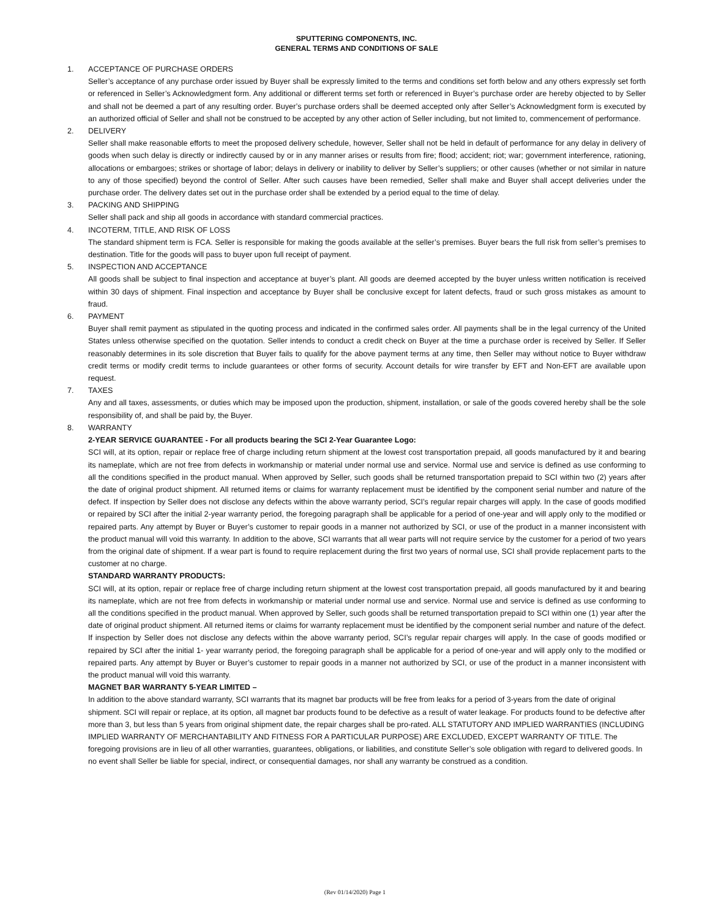SPUTTERING COMPONENTS, INC.
GENERAL TERMS AND CONDITIONS OF SALE
1. ACCEPTANCE OF PURCHASE ORDERS
Seller’s acceptance of any purchase order issued by Buyer shall be expressly limited to the terms and conditions set forth below and any others expressly set forth or referenced in Seller’s Acknowledgment form. Any additional or different terms set forth or referenced in Buyer’s purchase order are hereby objected to by Seller and shall not be deemed a part of any resulting order. Buyer’s purchase orders shall be deemed accepted only after Seller’s Acknowledgment form is executed by an authorized official of Seller and shall not be construed to be accepted by any other action of Seller including, but not limited to, commencement of performance.
2. DELIVERY
Seller shall make reasonable efforts to meet the proposed delivery schedule, however, Seller shall not be held in default of performance for any delay in delivery of goods when such delay is directly or indirectly caused by or in any manner arises or results from fire; flood; accident; riot; war; government interference, rationing, allocations or embargoes; strikes or shortage of labor; delays in delivery or inability to deliver by Seller’s suppliers; or other causes (whether or not similar in nature to any of those specified) beyond the control of Seller. After such causes have been remedied, Seller shall make and Buyer shall accept deliveries under the purchase order. The delivery dates set out in the purchase order shall be extended by a period equal to the time of delay.
3. PACKING AND SHIPPING
Seller shall pack and ship all goods in accordance with standard commercial practices.
4. INCOTERM, TITLE, AND RISK OF LOSS
The standard shipment term is FCA. Seller is responsible for making the goods available at the seller’s premises. Buyer bears the full risk from seller’s premises to destination. Title for the goods will pass to buyer upon full receipt of payment.
5. INSPECTION AND ACCEPTANCE
All goods shall be subject to final inspection and acceptance at buyer’s plant. All goods are deemed accepted by the buyer unless written notification is received within 30 days of shipment. Final inspection and acceptance by Buyer shall be conclusive except for latent defects, fraud or such gross mistakes as amount to fraud.
6. PAYMENT
Buyer shall remit payment as stipulated in the quoting process and indicated in the confirmed sales order. All payments shall be in the legal currency of the United States unless otherwise specified on the quotation. Seller intends to conduct a credit check on Buyer at the time a purchase order is received by Seller. If Seller reasonably determines in its sole discretion that Buyer fails to qualify for the above payment terms at any time, then Seller may without notice to Buyer withdraw credit terms or modify credit terms to include guarantees or other forms of security. Account details for wire transfer by EFT and Non-EFT are available upon request.
7. TAXES
Any and all taxes, assessments, or duties which may be imposed upon the production, shipment, installation, or sale of the goods covered hereby shall be the sole responsibility of, and shall be paid by, the Buyer.
8. WARRANTY
2-YEAR SERVICE GUARANTEE - For all products bearing the SCI 2-Year Guarantee Logo:
SCI will, at its option, repair or replace free of charge including return shipment at the lowest cost transportation prepaid, all goods manufactured by it and bearing its nameplate, which are not free from defects in workmanship or material under normal use and service. Normal use and service is defined as use conforming to all the conditions specified in the product manual. When approved by Seller, such goods shall be returned transportation prepaid to SCI within two (2) years after the date of original product shipment. All returned items or claims for warranty replacement must be identified by the component serial number and nature of the defect. If inspection by Seller does not disclose any defects within the above warranty period, SCI’s regular repair charges will apply. In the case of goods modified or repaired by SCI after the initial 2-year warranty period, the foregoing paragraph shall be applicable for a period of one-year and will apply only to the modified or repaired parts. Any attempt by Buyer or Buyer’s customer to repair goods in a manner not authorized by SCI, or use of the product in a manner inconsistent with the product manual will void this warranty. In addition to the above, SCI warrants that all wear parts will not require service by the customer for a period of two years from the original date of shipment. If a wear part is found to require replacement during the first two years of normal use, SCI shall provide replacement parts to the customer at no charge.
STANDARD WARRANTY PRODUCTS:
SCI will, at its option, repair or replace free of charge including return shipment at the lowest cost transportation prepaid, all goods manufactured by it and bearing its nameplate, which are not free from defects in workmanship or material under normal use and service. Normal use and service is defined as use conforming to all the conditions specified in the product manual. When approved by Seller, such goods shall be returned transportation prepaid to SCI within one (1) year after the date of original product shipment. All returned items or claims for warranty replacement must be identified by the component serial number and nature of the defect. If inspection by Seller does not disclose any defects within the above warranty period, SCI’s regular repair charges will apply. In the case of goods modified or repaired by SCI after the initial 1- year warranty period, the foregoing paragraph shall be applicable for a period of one-year and will apply only to the modified or repaired parts. Any attempt by Buyer or Buyer’s customer to repair goods in a manner not authorized by SCI, or use of the product in a manner inconsistent with the product manual will void this warranty.
MAGNET BAR WARRANTY 5-YEAR LIMITED –
In addition to the above standard warranty, SCI warrants that its magnet bar products will be free from leaks for a period of 3-years from the date of original shipment. SCI will repair or replace, at its option, all magnet bar products found to be defective as a result of water leakage. For products found to be defective after more than 3, but less than 5 years from original shipment date, the repair charges shall be pro-rated. ALL STATUTORY AND IMPLIED WARRANTIES (INCLUDING IMPLIED WARRANTY OF MERCHANTABILITY AND FITNESS FOR A PARTICULAR PURPOSE) ARE EXCLUDED, EXCEPT WARRANTY OF TITLE. The foregoing provisions are in lieu of all other warranties, guarantees, obligations, or liabilities, and constitute Seller’s sole obligation with regard to delivered goods. In no event shall Seller be liable for special, indirect, or consequential damages, nor shall any warranty be construed as a condition.
(Rev 01/14/2020) Page 1